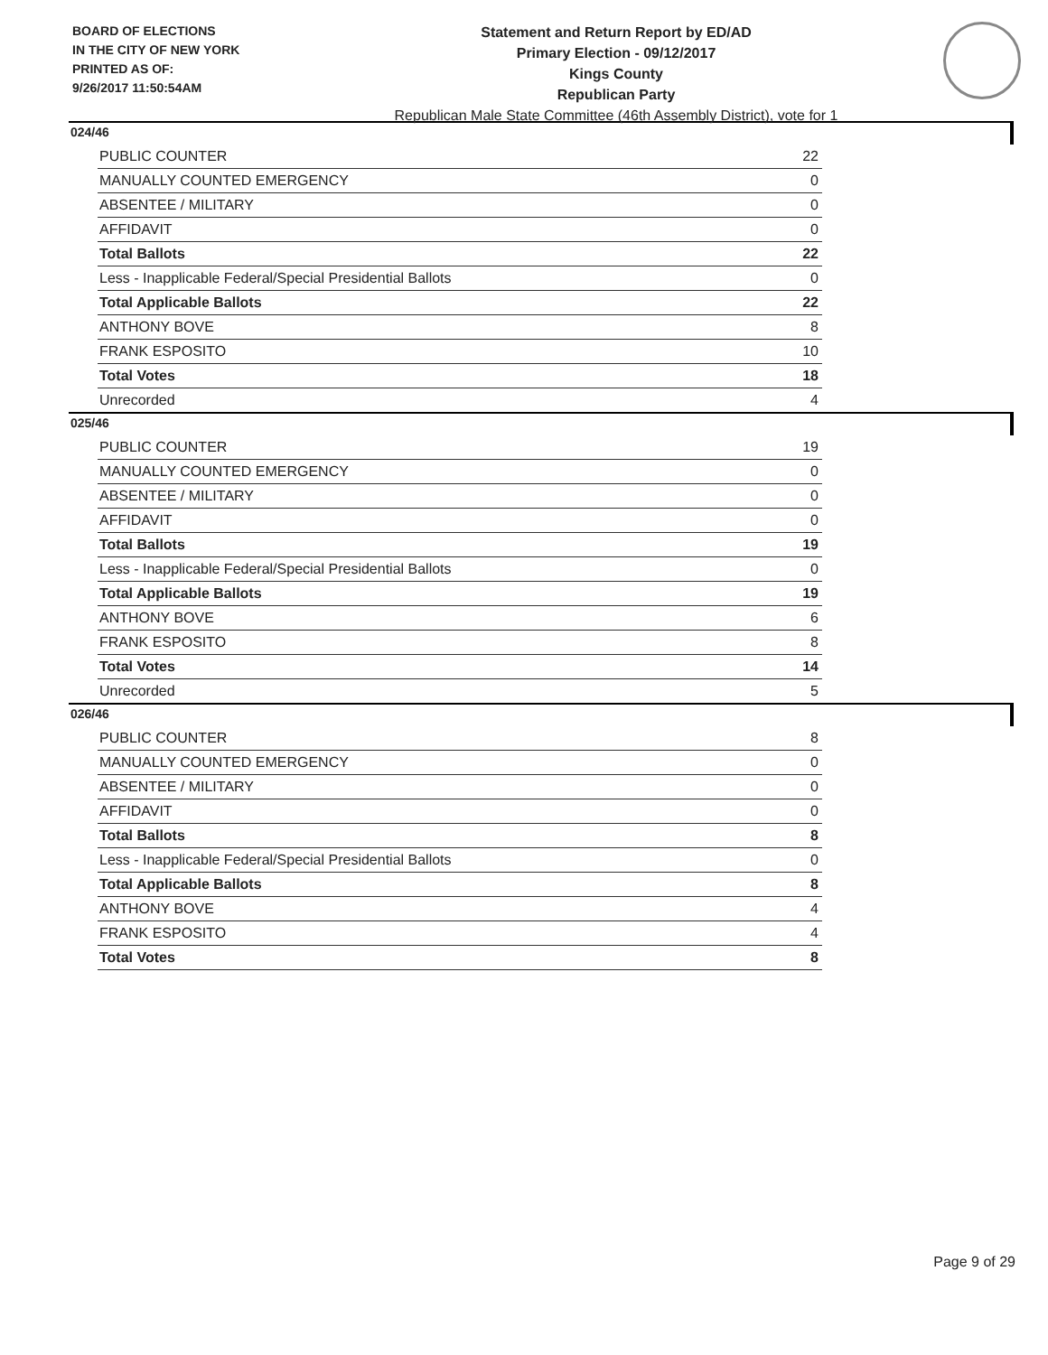BOARD OF ELECTIONS
IN THE CITY OF NEW YORK
PRINTED AS OF:
9/26/2017 11:50:54AM
Statement and Return Report by ED/AD
Primary Election - 09/12/2017
Kings County
Republican Party
Republican Male State Committee (46th Assembly District), vote for 1
024/46
| PUBLIC COUNTER | 22 |
| MANUALLY COUNTED EMERGENCY | 0 |
| ABSENTEE / MILITARY | 0 |
| AFFIDAVIT | 0 |
| Total Ballots | 22 |
| Less - Inapplicable Federal/Special Presidential Ballots | 0 |
| Total Applicable Ballots | 22 |
| ANTHONY BOVE | 8 |
| FRANK ESPOSITO | 10 |
| Total Votes | 18 |
| Unrecorded | 4 |
025/46
| PUBLIC COUNTER | 19 |
| MANUALLY COUNTED EMERGENCY | 0 |
| ABSENTEE / MILITARY | 0 |
| AFFIDAVIT | 0 |
| Total Ballots | 19 |
| Less - Inapplicable Federal/Special Presidential Ballots | 0 |
| Total Applicable Ballots | 19 |
| ANTHONY BOVE | 6 |
| FRANK ESPOSITO | 8 |
| Total Votes | 14 |
| Unrecorded | 5 |
026/46
| PUBLIC COUNTER | 8 |
| MANUALLY COUNTED EMERGENCY | 0 |
| ABSENTEE / MILITARY | 0 |
| AFFIDAVIT | 0 |
| Total Ballots | 8 |
| Less - Inapplicable Federal/Special Presidential Ballots | 0 |
| Total Applicable Ballots | 8 |
| ANTHONY BOVE | 4 |
| FRANK ESPOSITO | 4 |
| Total Votes | 8 |
Page 9 of 29